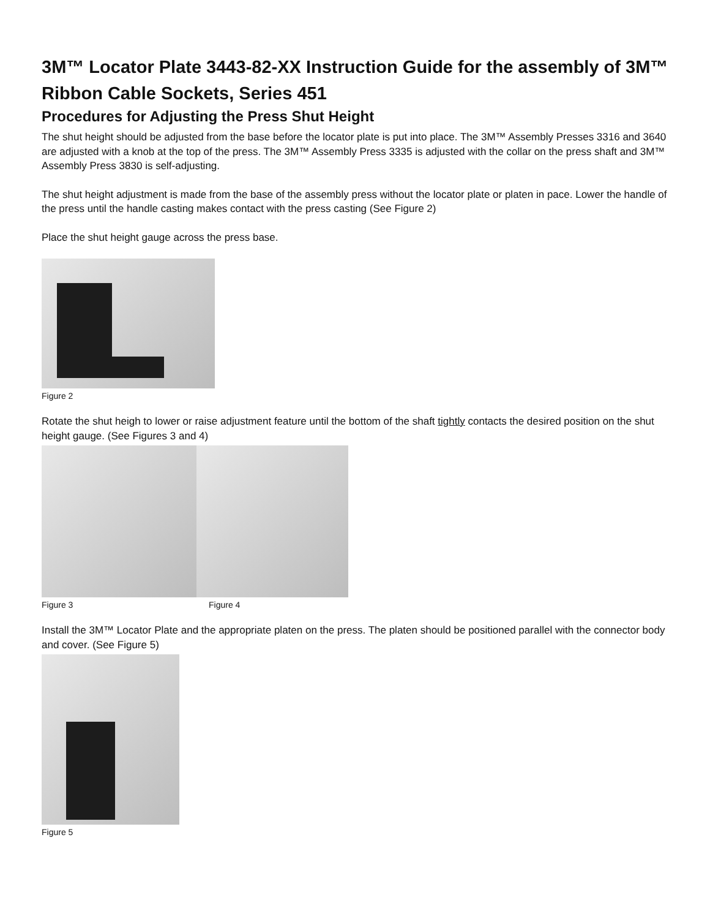3M™ Locator Plate 3443-82-XX Instruction Guide for the assembly of 3M™ Ribbon Cable Sockets, Series 451
Procedures for Adjusting the Press Shut Height
The shut height should be adjusted from the base before the locator plate is put into place. The 3M™ Assembly Presses 3316 and 3640 are adjusted with a knob at the top of the press. The 3M™ Assembly Press 3335 is adjusted with the collar on the press shaft and 3M™ Assembly Press 3830 is self-adjusting.
The shut height adjustment is made from the base of the assembly press without the locator plate or platen in pace. Lower the handle of the press until the handle casting makes contact with the press casting (See Figure 2)
Place the shut height gauge across the press base.
Figure 2
Rotate the shut heigh to lower or raise adjustment feature until the bottom of the shaft tightly contacts the desired position on the shut height gauge. (See Figures 3 and 4)
Figure 3 Figure 4
Install the 3M™ Locator Plate and the appropriate platen on the press. The platen should be positioned parallel with the connector body and cover. (See Figure 5)
Figure 5